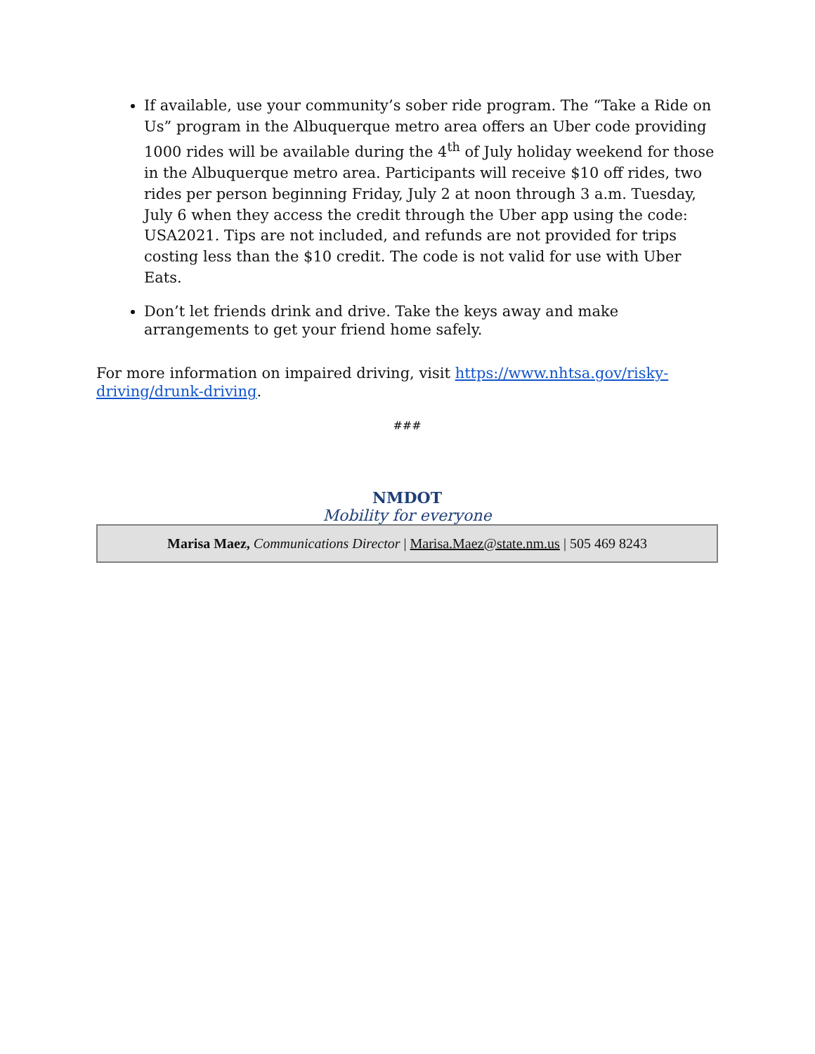If available, use your community’s sober ride program. The “Take a Ride on Us” program in the Albuquerque metro area offers an Uber code providing 1000 rides will be available during the 4<sup>th</sup> of July holiday weekend for those in the Albuquerque metro area. Participants will receive $10 off rides, two rides per person beginning Friday, July 2 at noon through 3 a.m. Tuesday, July 6 when they access the credit through the Uber app using the code: USA2021. Tips are not included, and refunds are not provided for trips costing less than the $10 credit. The code is not valid for use with Uber Eats.
Don’t let friends drink and drive. Take the keys away and make arrangements to get your friend home safely.
For more information on impaired driving, visit https://www.nhtsa.gov/risky-driving/drunk-driving.
###
NMDOT
Mobility for everyone
Marisa Maez, Communications Director | Marisa.Maez@state.nm.us | 505 469 8243